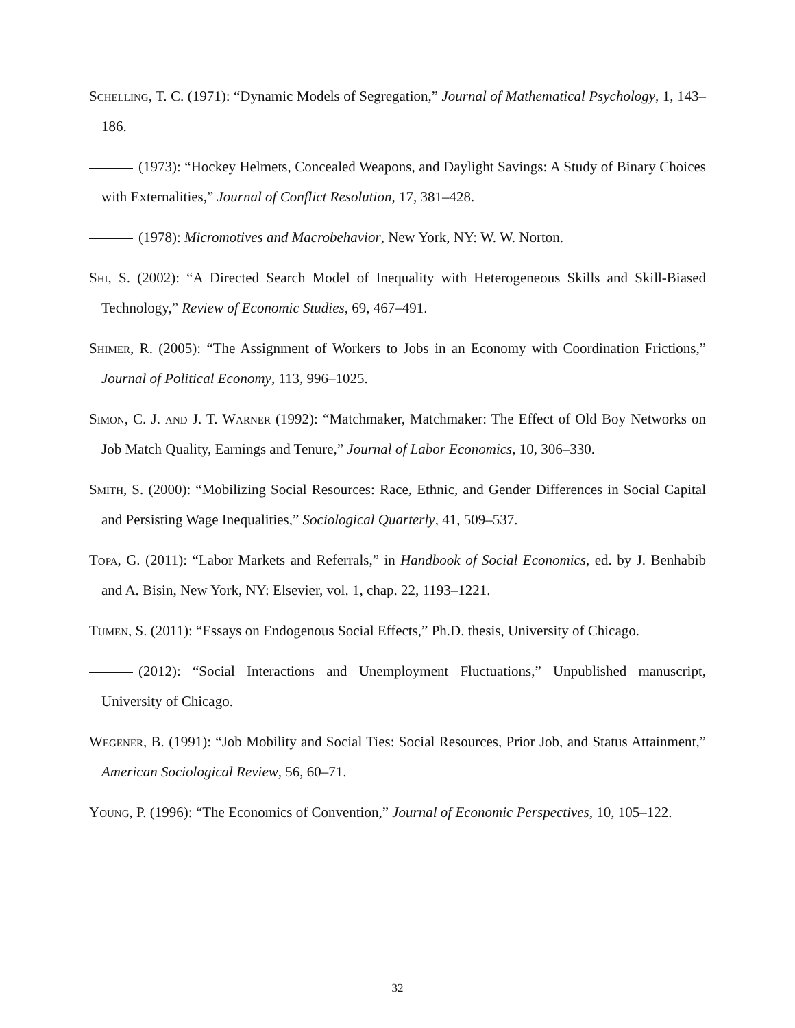Schelling, T. C. (1971): “Dynamic Models of Segregation,” Journal of Mathematical Psychology, 1, 143–186.
(1973): “Hockey Helmets, Concealed Weapons, and Daylight Savings: A Study of Binary Choices with Externalities,” Journal of Conflict Resolution, 17, 381–428.
(1978): Micromotives and Macrobehavior, New York, NY: W. W. Norton.
Shi, S. (2002): “A Directed Search Model of Inequality with Heterogeneous Skills and Skill-Biased Technology,” Review of Economic Studies, 69, 467–491.
Shimer, R. (2005): “The Assignment of Workers to Jobs in an Economy with Coordination Frictions,” Journal of Political Economy, 113, 996–1025.
Simon, C. J. and J. T. Warner (1992): “Matchmaker, Matchmaker: The Effect of Old Boy Networks on Job Match Quality, Earnings and Tenure,” Journal of Labor Economics, 10, 306–330.
Smith, S. (2000): “Mobilizing Social Resources: Race, Ethnic, and Gender Differences in Social Capital and Persisting Wage Inequalities,” Sociological Quarterly, 41, 509–537.
Topa, G. (2011): “Labor Markets and Referrals,” in Handbook of Social Economics, ed. by J. Benhabib and A. Bisin, New York, NY: Elsevier, vol. 1, chap. 22, 1193–1221.
Tumen, S. (2011): “Essays on Endogenous Social Effects,” Ph.D. thesis, University of Chicago.
(2012): “Social Interactions and Unemployment Fluctuations,” Unpublished manuscript, University of Chicago.
Wegener, B. (1991): “Job Mobility and Social Ties: Social Resources, Prior Job, and Status Attainment,” American Sociological Review, 56, 60–71.
Young, P. (1996): “The Economics of Convention,” Journal of Economic Perspectives, 10, 105–122.
32